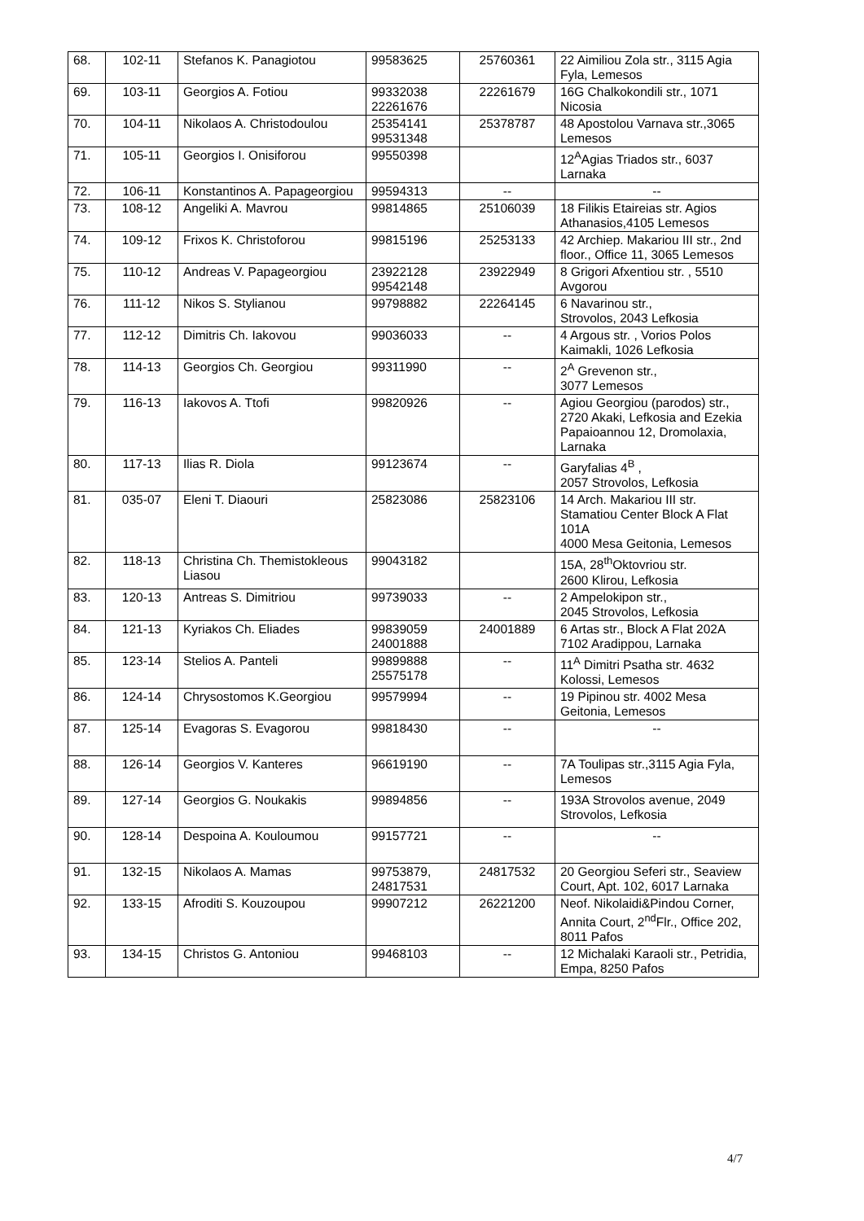| 68. | 102-11 | Stefanos K. Panagiotou | 99583625 | 25760361 | 22 Aimiliou Zola str., 3115 Agia Fyla, Lemesos |
| 69. | 103-11 | Georgios A. Fotiou | 99332038 22261676 | 22261679 | 16G Chalkokondili str., 1071 Nicosia |
| 70. | 104-11 | Nikolaos A. Christodoulou | 25354141 99531348 | 25378787 | 48 Apostolou Varnava str.,3065 Lemesos |
| 71. | 105-11 | Georgios I. Onisiforou | 99550398 | | 12<sup>A</sup>Agias Triados str., 6037 Larnaka |
| 72. | 106-11 | Konstantinos A. Papageorgiou | 99594313 | -- | -- |
| 73. | 108-12 | Angeliki A. Mavrou | 99814865 | 25106039 | 18 Filikis Etaireias str. Agios Athanasios,4105 Lemesos |
| 74. | 109-12 | Frixos K. Christoforou | 99815196 | 25253133 | 42 Archiep. Makariou III str., 2nd floor., Office 11, 3065 Lemesos |
| 75. | 110-12 | Andreas V. Papageorgiou | 23922128 99542148 | 23922949 | 8 Grigori Afxentiou str. , 5510 Avgorou |
| 76. | 111-12 | Nikos S. Stylianou | 99798882 | 22264145 | 6 Navarinou str., Strovolos, 2043 Lefkosia |
| 77. | 112-12 | Dimitris Ch. Iakovou | 99036033 | -- | 4 Argous str. , Vorios Polos Kaimakli, 1026 Lefkosia |
| 78. | 114-13 | Georgios Ch. Georgiou | 99311990 | -- | 2<sup>A</sup> Grevenon str., 3077 Lemesos |
| 79. | 116-13 | Iakovos A. Ttofi | 99820926 | -- | Agiou Georgiou (parodos) str., 2720 Akaki, Lefkosia and Ezekia Papaioannou 12, Dromolaxia, Larnaka |
| 80. | 117-13 | Ilias R. Diola | 99123674 | -- | Garyfalias 4<sup>B</sup> , 2057 Strovolos, Lefkosia |
| 81. | 035-07 | Eleni T. Diaouri | 25823086 | 25823106 | 14 Arch. Makariou III str. Stamatiou Center Block A Flat 101A 4000 Mesa Geitonia, Lemesos |
| 82. | 118-13 | Christina Ch. Themistokleous Liasou | 99043182 | | 15A, 28<sup>th</sup>Oktovriou str. 2600 Klirou, Lefkosia |
| 83. | 120-13 | Antreas S. Dimitriou | 99739033 | -- | 2 Ampelokipon str., 2045 Strovolos, Lefkosia |
| 84. | 121-13 | Kyriakos Ch. Eliades | 99839059 24001888 | 24001889 | 6 Artas str., Block A Flat 202A 7102 Aradippou, Larnaka |
| 85. | 123-14 | Stelios A. Panteli | 99899888 25575178 | -- | 11<sup>A</sup> Dimitri Psatha str. 4632 Kolossi, Lemesos |
| 86. | 124-14 | Chrysostomos K.Georgiou | 99579994 | -- | 19 Pipinou str. 4002 Mesa Geitonia, Lemesos |
| 87. | 125-14 | Evagoras S. Evagorou | 99818430 | -- | -- |
| 88. | 126-14 | Georgios V. Kanteres | 96619190 | -- | 7A Toulipas str.,3115 Agia Fyla, Lemesos |
| 89. | 127-14 | Georgios G. Noukakis | 99894856 | -- | 193A Strovolos avenue, 2049 Strovolos, Lefkosia |
| 90. | 128-14 | Despoina A. Kouloumou | 99157721 | -- | -- |
| 91. | 132-15 | Nikolaos A. Mamas | 99753879, 24817531 | 24817532 | 20 Georgiou Seferi str., Seaview Court, Apt. 102, 6017 Larnaka |
| 92. | 133-15 | Afroditi S. Kouzoupou | 99907212 | 26221200 | Neof. Nikolaidi&Pindou Corner, Annita Court, 2<sup>nd</sup>Flr., Office 202, 8011 Pafos |
| 93. | 134-15 | Christos G. Antoniou | 99468103 | -- | 12 Michalaki Karaoli str., Petridia, Empa, 8250 Pafos |
4/7